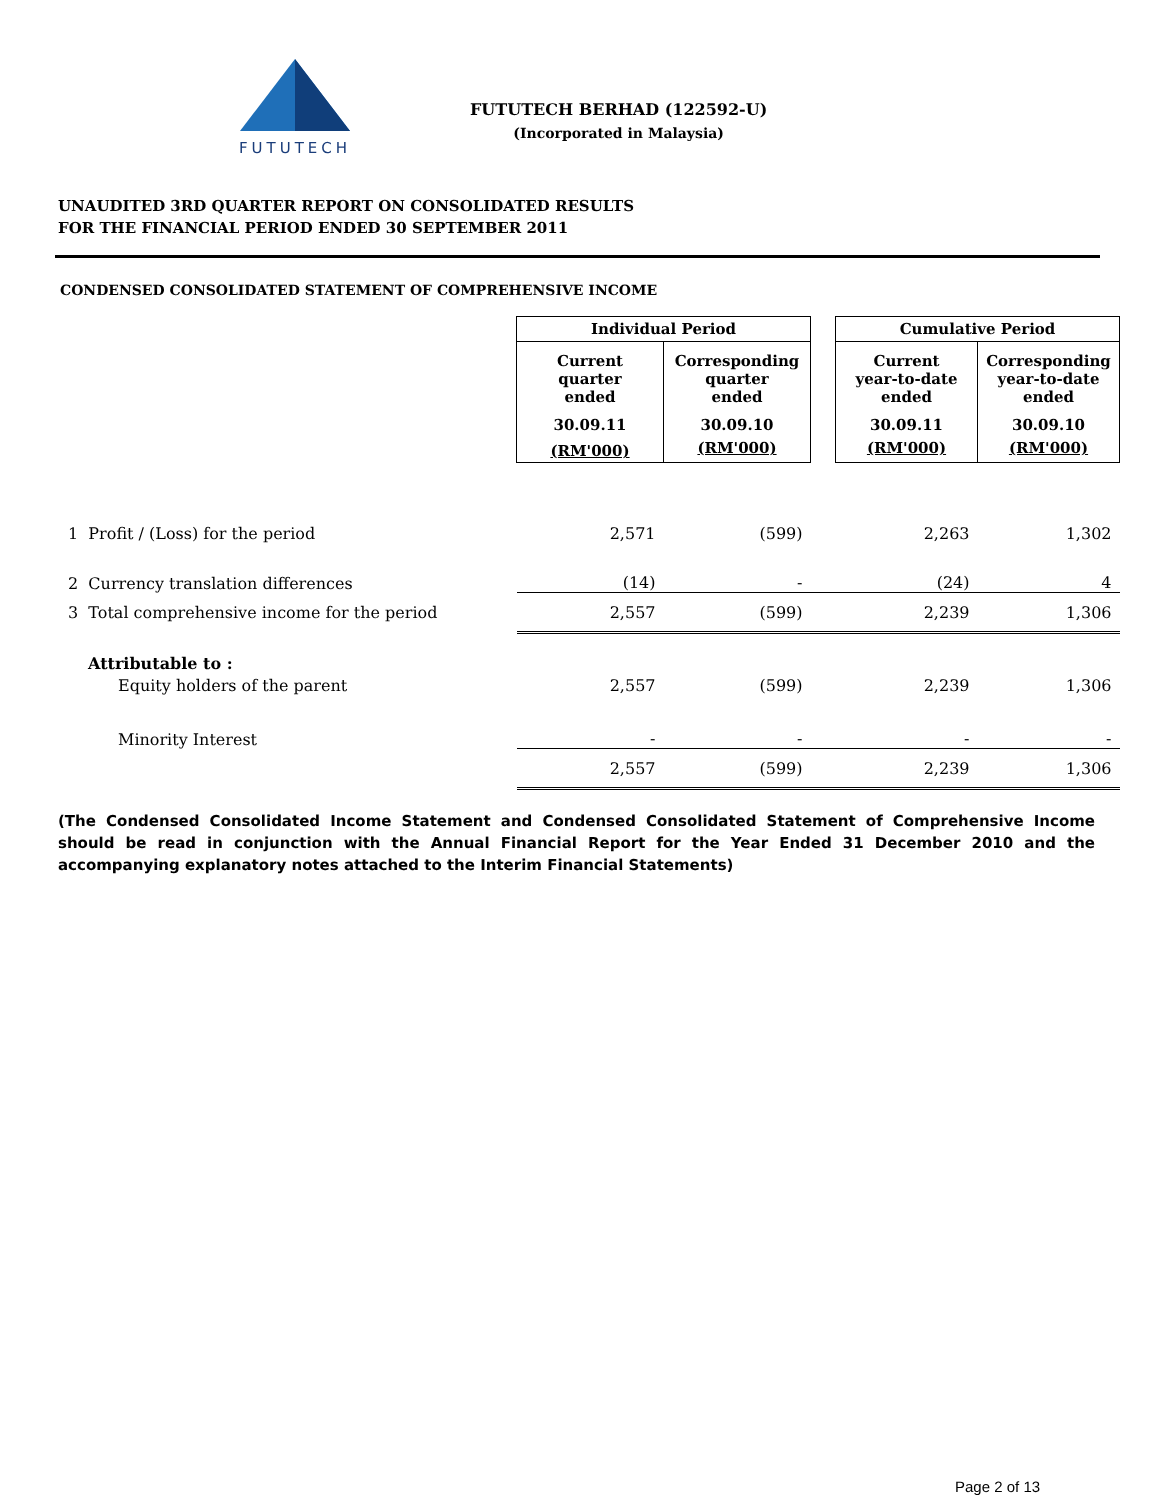FUTUTECH
FUTUTECH BERHAD (122592-U)
(Incorporated in Malaysia)
UNAUDITED 3RD QUARTER REPORT ON CONSOLIDATED RESULTS
FOR THE FINANCIAL PERIOD ENDED 30 SEPTEMBER 2011
CONDENSED CONSOLIDATED STATEMENT OF COMPREHENSIVE INCOME
| | Individual Period | | | Cumulative Period | |
| --- | --- | --- | --- | --- | --- |
| | Current quarter ended | Corresponding quarter ended | | Current year-to-date ended | Corresponding year-to-date ended |
| | 30.09.11 | 30.09.10 | | 30.09.11 | 30.09.10 |
| | (RM'000) | (RM'000) | | (RM'000) | (RM'000) |
| 1 Profit / (Loss) for the period | 2,571 | (599) | | 2,263 | 1,302 |
| 2 Currency translation differences | (14) | - | | (24) | 4 |
| 3 Total comprehensive income for the period | 2,557 | (599) | | 2,239 | 1,306 |
| Attributable to : | | | | | |
| Equity holders of the parent | 2,557 | (599) | | 2,239 | 1,306 |
| Minority Interest | - | - | | - | - |
| | 2,557 | (599) | | 2,239 | 1,306 |
(The Condensed Consolidated Income Statement and Condensed Consolidated Statement of Comprehensive Income should be read in conjunction with the Annual Financial Report for the Year Ended 31 December 2010 and the accompanying explanatory notes attached to the Interim Financial Statements)
Page 2 of 13